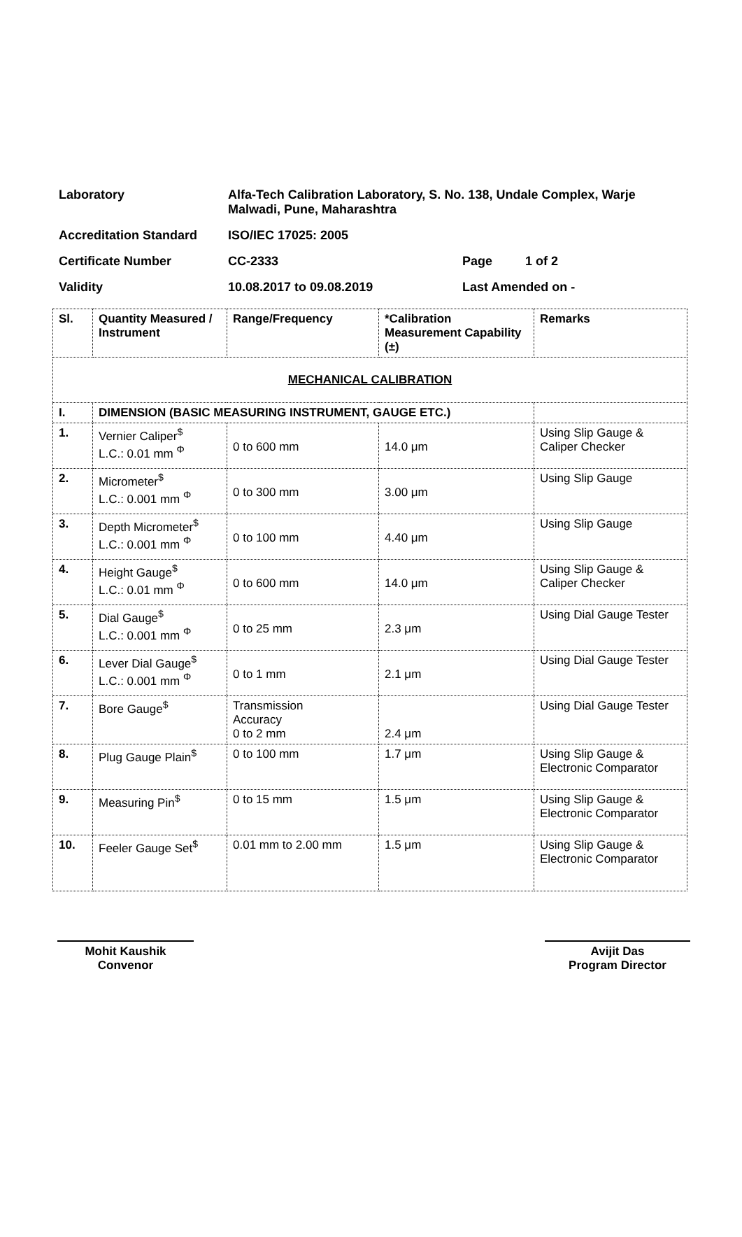| Laboratory | Alfa-Tech Calibration Laboratory, S. No. 138, Undale Complex, Warje Malwadi, Pune, Maharashtra | | |
| Accreditation Standard | ISO/IEC 17025: 2005 | | |
| Certificate Number | CC-2333 | Page | 1 of 2 |
| Validity | 10.08.2017 to 09.08.2019 | Last Amended on - | |
| Sl. | Quantity Measured / Instrument | Range/Frequency | *Calibration Measurement Capability (±) | Remarks |
| --- | --- | --- | --- | --- |
| MECHANICAL CALIBRATION | | | | |
| I. | DIMENSION (BASIC MEASURING INSTRUMENT, GAUGE ETC.) | | | |
| 1. | Vernier Caliper<sup>$</sup> L.C.: 0.01 mm <sup>Φ</sup> | 0 to 600 mm | 14.0 μm | Using Slip Gauge & Caliper Checker |
| 2. | Micrometer<sup>$</sup> L.C.: 0.001 mm <sup>Φ</sup> | 0 to 300 mm | 3.00 μm | Using Slip Gauge |
| 3. | Depth Micrometer<sup>$</sup> L.C.: 0.001 mm <sup>Φ</sup> | 0 to 100 mm | 4.40 μm | Using Slip Gauge |
| 4. | Height Gauge<sup>$</sup> L.C.: 0.01 mm <sup>Φ</sup> | 0 to 600 mm | 14.0 μm | Using Slip Gauge & Caliper Checker |
| 5. | Dial Gauge<sup>$</sup> L.C.: 0.001 mm <sup>Φ</sup> | 0 to 25 mm | 2.3 μm | Using Dial Gauge Tester |
| 6. | Lever Dial Gauge<sup>$</sup> L.C.: 0.001 mm <sup>Φ</sup> | 0 to 1 mm | 2.1 μm | Using Dial Gauge Tester |
| 7. | Bore Gauge<sup>$</sup> | Transmission Accuracy 0 to 2 mm | 2.4 μm | Using Dial Gauge Tester |
| 8. | Plug Gauge Plain<sup>$</sup> | 0 to 100 mm | 1.7 μm | Using Slip Gauge & Electronic Comparator |
| 9. | Measuring Pin<sup>$</sup> | 0 to 15 mm | 1.5 μm | Using Slip Gauge & Electronic Comparator |
| 10. | Feeler Gauge Set<sup>$</sup> | 0.01 mm to 2.00 mm | 1.5 μm | Using Slip Gauge & Electronic Comparator |
Mohit Kaushik
Convenor
Avijit Das
Program Director